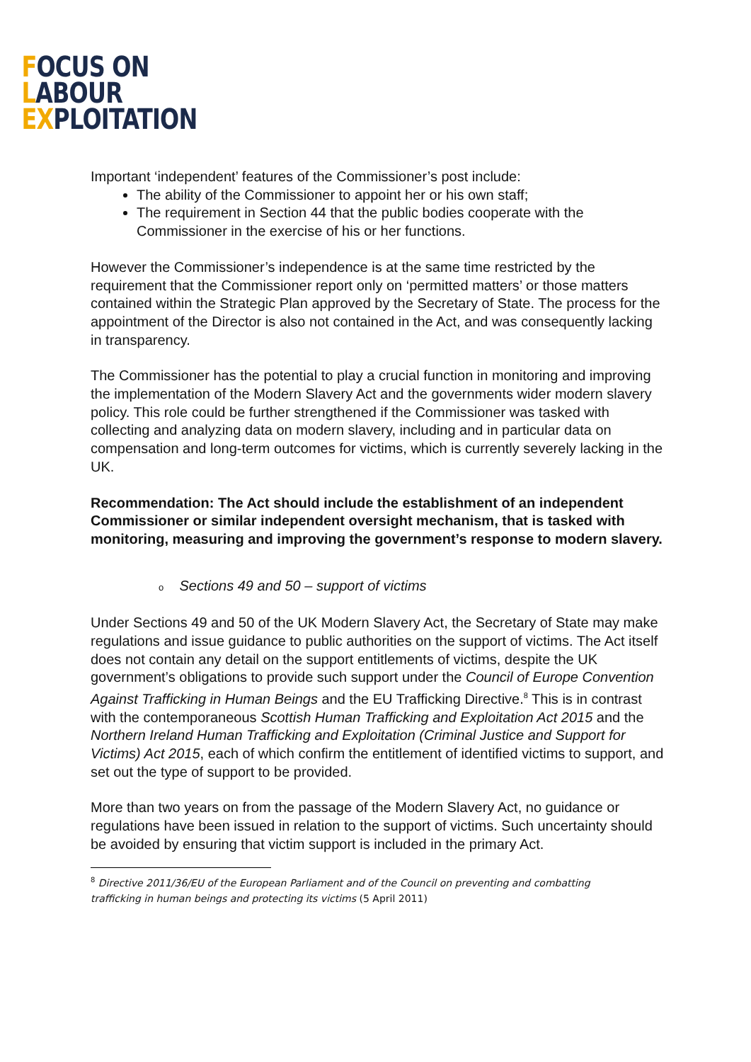FOCUS ON
LABOUR
EXPLOITATION
Important ‘independent’ features of the Commissioner’s post include:
The ability of the Commissioner to appoint her or his own staff;
The requirement in Section 44 that the public bodies cooperate with the Commissioner in the exercise of his or her functions.
However the Commissioner’s independence is at the same time restricted by the requirement that the Commissioner report only on ‘permitted matters’ or those matters contained within the Strategic Plan approved by the Secretary of State. The process for the appointment of the Director is also not contained in the Act, and was consequently lacking in transparency.
The Commissioner has the potential to play a crucial function in monitoring and improving the implementation of the Modern Slavery Act and the governments wider modern slavery policy. This role could be further strengthened if the Commissioner was tasked with collecting and analyzing data on modern slavery, including and in particular data on compensation and long-term outcomes for victims, which is currently severely lacking in the UK.
Recommendation: The Act should include the establishment of an independent Commissioner or similar independent oversight mechanism, that is tasked with monitoring, measuring and improving the government’s response to modern slavery.
o Sections 49 and 50 – support of victims
Under Sections 49 and 50 of the UK Modern Slavery Act, the Secretary of State may make regulations and issue guidance to public authorities on the support of victims. The Act itself does not contain any detail on the support entitlements of victims, despite the UK government’s obligations to provide such support under the Council of Europe Convention Against Trafficking in Human Beings and the EU Trafficking Directive.<sup>8</sup> This is in contrast with the contemporaneous Scottish Human Trafficking and Exploitation Act 2015 and the Northern Ireland Human Trafficking and Exploitation (Criminal Justice and Support for Victims) Act 2015, each of which confirm the entitlement of identified victims to support, and set out the type of support to be provided.
More than two years on from the passage of the Modern Slavery Act, no guidance or regulations have been issued in relation to the support of victims. Such uncertainty should be avoided by ensuring that victim support is included in the primary Act.
<sup>8</sup> Directive 2011/36/EU of the European Parliament and of the Council on preventing and combatting trafficking in human beings and protecting its victims (5 April 2011)